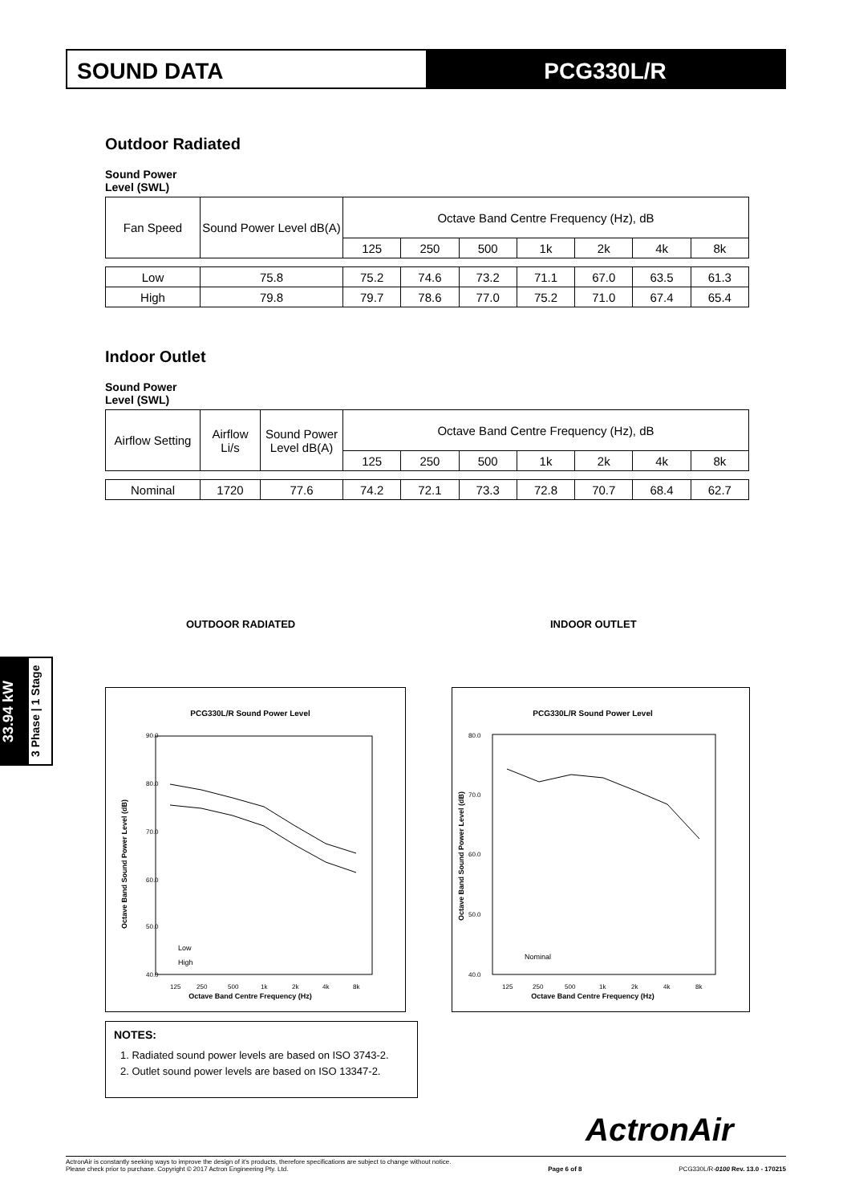SOUND DATA PCG330L/R
33.94 kW
3 Phase | 1 Stage
Outdoor Radiated
Sound Power
Level (SWL)
| Fan Speed | Sound Power Level dB(A) | Octave Band Centre Frequency (Hz), dB | | | | | | |
| | | 125 | 250 | 500 | 1k | 2k | 4k | 8k |
| Low | 75.8 | 75.2 | 74.6 | 73.2 | 71.1 | 67.0 | 63.5 | 61.3 |
| High | 79.8 | 79.7 | 78.6 | 77.0 | 75.2 | 71.0 | 67.4 | 65.4 |
Indoor Outlet
Sound Power
Level (SWL)
| Airflow Setting | Airflow Li/s | Sound Power Level dB(A) | Octave Band Centre Frequency (Hz), dB | | | | | | |
| | | | 125 | 250 | 500 | 1k | 2k | 4k | 8k |
| Nominal | 1720 | 77.6 | 74.2 | 72.1 | 73.3 | 72.8 | 70.7 | 68.4 | 62.7 |
OUTDOOR RADIATED INDOOR OUTLET
PCG330L/R Sound Power Level
90.0
80.0
70.0
60.0
50.0
40.0
Octave Band Centre Frequency (Hz)
125
250
500
1k
2k
4k
8k
Low
High
Octave Band Sound Power Level (dB)
PCG330L/R Sound Power Level
80.0
70.0
60.0
50.0
40.0
Nominal
Octave Band Centre Frequency (Hz)
125
250
500
1k
2k
4k
8k
Octave Band Sound Power Level (dB)
NOTES:
1. Radiated sound power levels are based on ISO 3743-2.
2. Outlet sound power levels are based on ISO 13347-2.
ActronAir
ActronAir is constantly seeking ways to improve the design of it's products, therefore specifications are subject to change without notice.
Please check prior to purchase. Copyright © 2017 Actron Engineering Pty. Ltd.
Page 6 of 8 PCG330L/R-0100 Rev. 13.0 - 170215